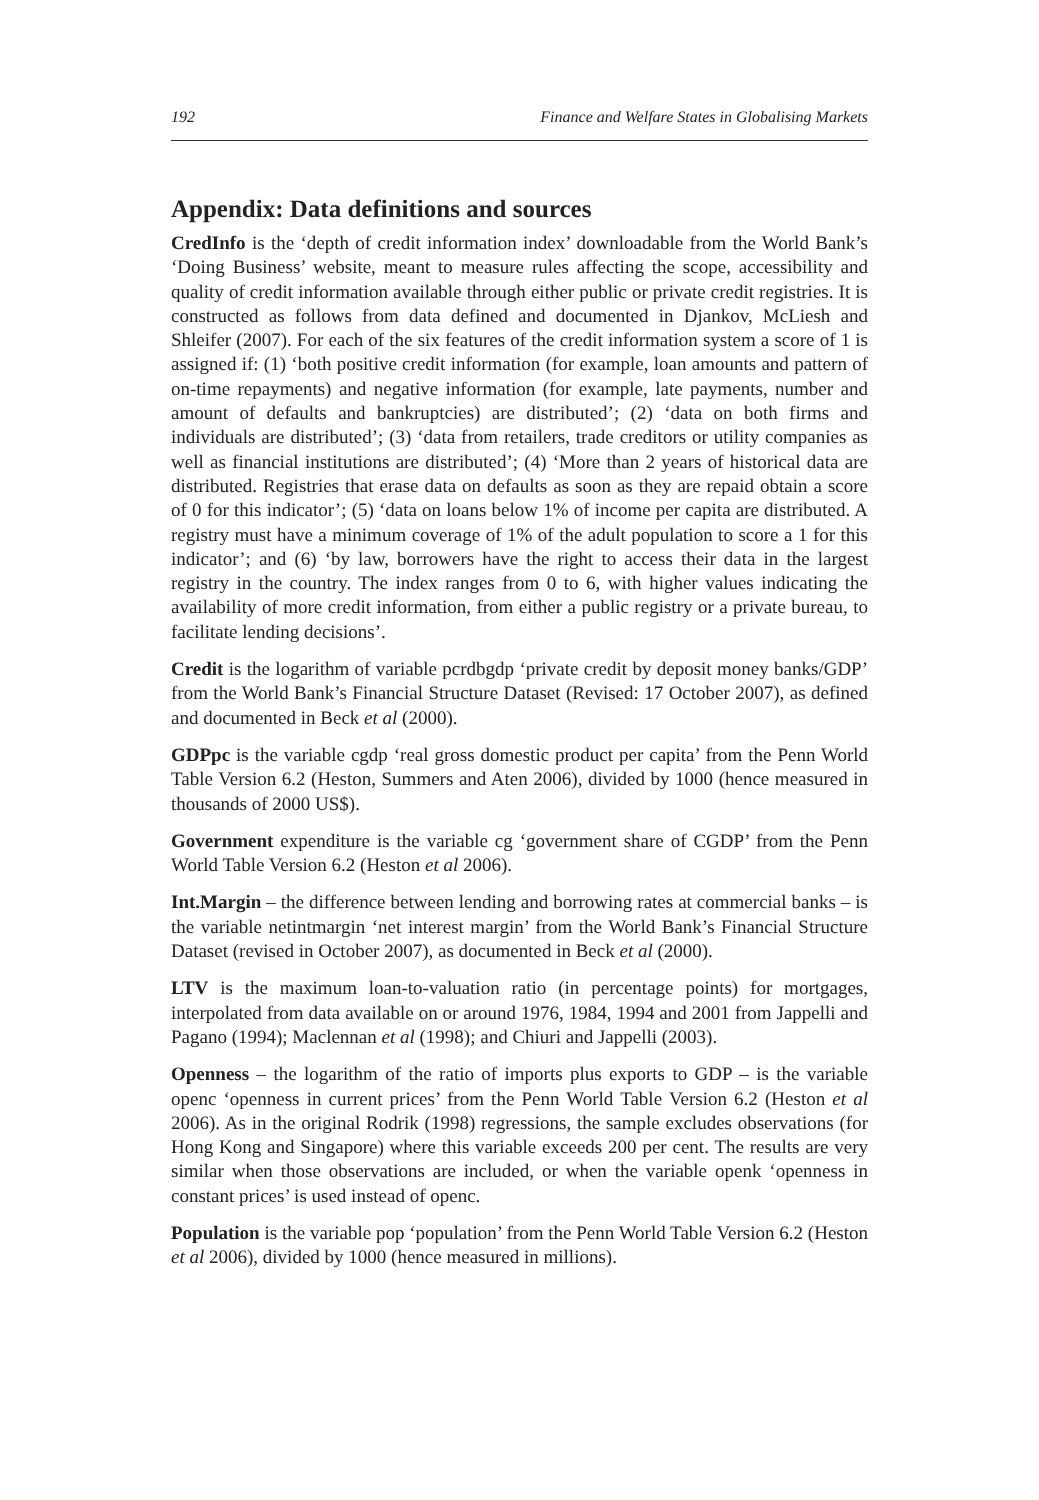192 Finance and Welfare States in Globalising Markets
Appendix: Data definitions and sources
CredInfo is the ‘depth of credit information index’ downloadable from the World Bank’s ‘Doing Business’ website, meant to measure rules affecting the scope, accessibility and quality of credit information available through either public or private credit registries. It is constructed as follows from data defined and documented in Djankov, McLiesh and Shleifer (2007). For each of the six features of the credit information system a score of 1 is assigned if: (1) ‘both positive credit information (for example, loan amounts and pattern of on-time repayments) and negative information (for example, late payments, number and amount of defaults and bankruptcies) are distributed’; (2) ‘data on both firms and individuals are distributed’; (3) ‘data from retailers, trade creditors or utility companies as well as financial institutions are distributed’; (4) ‘More than 2 years of historical data are distributed. Registries that erase data on defaults as soon as they are repaid obtain a score of 0 for this indicator’; (5) ‘data on loans below 1% of income per capita are distributed. A registry must have a minimum coverage of 1% of the adult population to score a 1 for this indicator’; and (6) ‘by law, borrowers have the right to access their data in the largest registry in the country. The index ranges from 0 to 6, with higher values indicating the availability of more credit information, from either a public registry or a private bureau, to facilitate lending decisions’.
Credit is the logarithm of variable pcrdbgdp ‘private credit by deposit money banks/GDP’ from the World Bank’s Financial Structure Dataset (Revised: 17 October 2007), as defined and documented in Beck et al (2000).
GDPpc is the variable cgdp ‘real gross domestic product per capita’ from the Penn World Table Version 6.2 (Heston, Summers and Aten 2006), divided by 1000 (hence measured in thousands of 2000 US$).
Government expenditure is the variable cg ‘government share of CGDP’ from the Penn World Table Version 6.2 (Heston et al 2006).
Int.Margin – the difference between lending and borrowing rates at commercial banks – is the variable netintmargin ‘net interest margin’ from the World Bank’s Financial Structure Dataset (revised in October 2007), as documented in Beck et al (2000).
LTV is the maximum loan-to-valuation ratio (in percentage points) for mortgages, interpolated from data available on or around 1976, 1984, 1994 and 2001 from Jappelli and Pagano (1994); Maclennan et al (1998); and Chiuri and Jappelli (2003).
Openness – the logarithm of the ratio of imports plus exports to GDP – is the variable openc ‘openness in current prices’ from the Penn World Table Version 6.2 (Heston et al 2006). As in the original Rodrik (1998) regressions, the sample excludes observations (for Hong Kong and Singapore) where this variable exceeds 200 per cent. The results are very similar when those observations are included, or when the variable openk ‘openness in constant prices’ is used instead of openc.
Population is the variable pop ‘population’ from the Penn World Table Version 6.2 (Heston et al 2006), divided by 1000 (hence measured in millions).